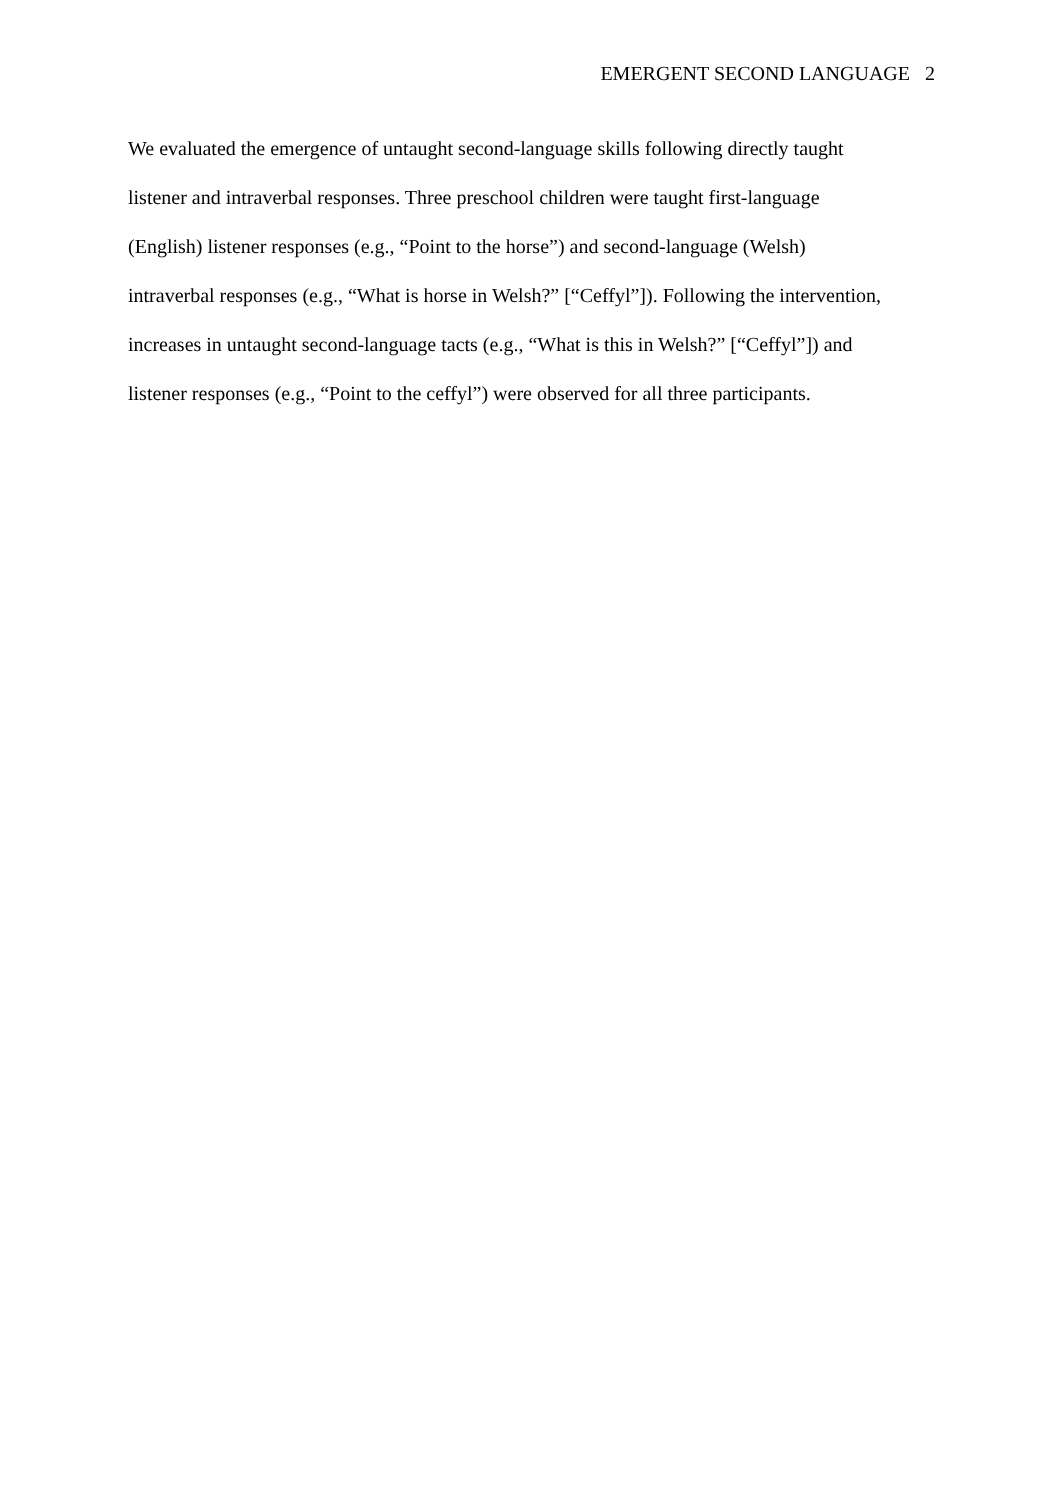EMERGENT SECOND LANGUAGE 2
We evaluated the emergence of untaught second-language skills following directly taught
listener and intraverbal responses. Three preschool children were taught first-language
(English) listener responses (e.g., “Point to the horse”) and second-language (Welsh)
intraverbal responses (e.g., “What is horse in Welsh?” [“Ceffyl”]). Following the intervention,
increases in untaught second-language tacts (e.g., “What is this in Welsh?” [“Ceffyl”]) and
listener responses (e.g., “Point to the ceffyl”) were observed for all three participants.